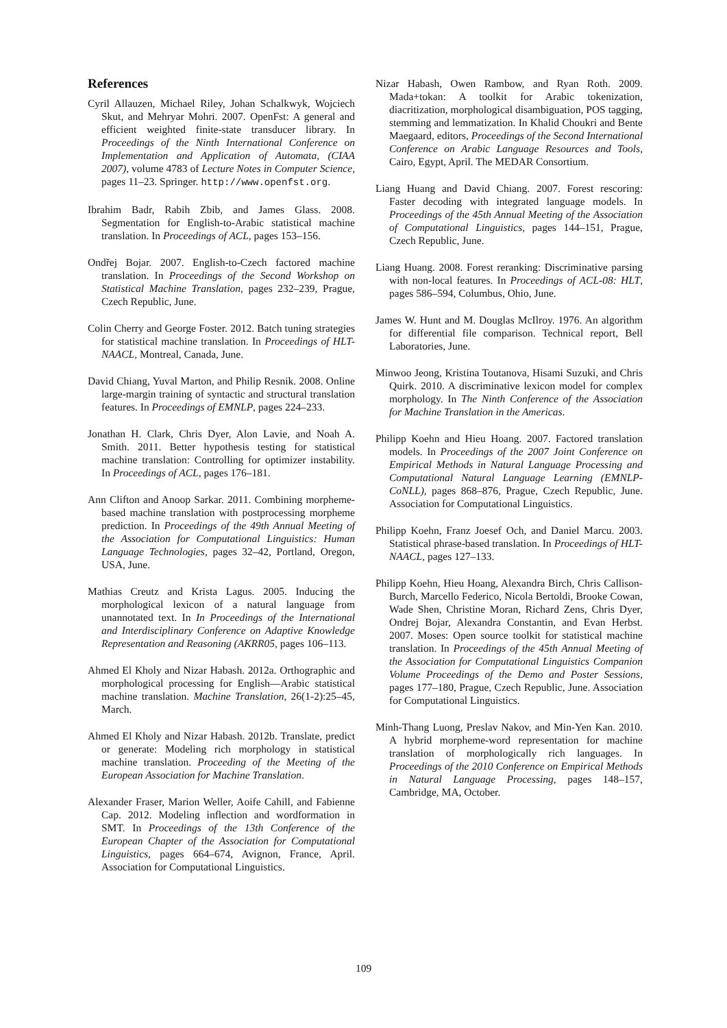References
Cyril Allauzen, Michael Riley, Johan Schalkwyk, Wojciech Skut, and Mehryar Mohri. 2007. OpenFst: A general and efficient weighted finite-state transducer library. In Proceedings of the Ninth International Conference on Implementation and Application of Automata, (CIAA 2007), volume 4783 of Lecture Notes in Computer Science, pages 11–23. Springer. http://www.openfst.org.
Ibrahim Badr, Rabih Zbib, and James Glass. 2008. Segmentation for English-to-Arabic statistical machine translation. In Proceedings of ACL, pages 153–156.
Ondřej Bojar. 2007. English-to-Czech factored machine translation. In Proceedings of the Second Workshop on Statistical Machine Translation, pages 232–239, Prague, Czech Republic, June.
Colin Cherry and George Foster. 2012. Batch tuning strategies for statistical machine translation. In Proceedings of HLT-NAACL, Montreal, Canada, June.
David Chiang, Yuval Marton, and Philip Resnik. 2008. Online large-margin training of syntactic and structural translation features. In Proceedings of EMNLP, pages 224–233.
Jonathan H. Clark, Chris Dyer, Alon Lavie, and Noah A. Smith. 2011. Better hypothesis testing for statistical machine translation: Controlling for optimizer instability. In Proceedings of ACL, pages 176–181.
Ann Clifton and Anoop Sarkar. 2011. Combining morpheme-based machine translation with postprocessing morpheme prediction. In Proceedings of the 49th Annual Meeting of the Association for Computational Linguistics: Human Language Technologies, pages 32–42, Portland, Oregon, USA, June.
Mathias Creutz and Krista Lagus. 2005. Inducing the morphological lexicon of a natural language from unannotated text. In In Proceedings of the International and Interdisciplinary Conference on Adaptive Knowledge Representation and Reasoning (AKRR05, pages 106–113.
Ahmed El Kholy and Nizar Habash. 2012a. Orthographic and morphological processing for English—Arabic statistical machine translation. Machine Translation, 26(1-2):25–45, March.
Ahmed El Kholy and Nizar Habash. 2012b. Translate, predict or generate: Modeling rich morphology in statistical machine translation. Proceeding of the Meeting of the European Association for Machine Translation.
Alexander Fraser, Marion Weller, Aoife Cahill, and Fabienne Cap. 2012. Modeling inflection and wordformation in SMT. In Proceedings of the 13th Conference of the European Chapter of the Association for Computational Linguistics, pages 664–674, Avignon, France, April. Association for Computational Linguistics.
Nizar Habash, Owen Rambow, and Ryan Roth. 2009. Mada+tokan: A toolkit for Arabic tokenization, diacritization, morphological disambiguation, POS tagging, stemming and lemmatization. In Khalid Choukri and Bente Maegaard, editors, Proceedings of the Second International Conference on Arabic Language Resources and Tools, Cairo, Egypt, April. The MEDAR Consortium.
Liang Huang and David Chiang. 2007. Forest rescoring: Faster decoding with integrated language models. In Proceedings of the 45th Annual Meeting of the Association of Computational Linguistics, pages 144–151, Prague, Czech Republic, June.
Liang Huang. 2008. Forest reranking: Discriminative parsing with non-local features. In Proceedings of ACL-08: HLT, pages 586–594, Columbus, Ohio, June.
James W. Hunt and M. Douglas McIlroy. 1976. An algorithm for differential file comparison. Technical report, Bell Laboratories, June.
Minwoo Jeong, Kristina Toutanova, Hisami Suzuki, and Chris Quirk. 2010. A discriminative lexicon model for complex morphology. In The Ninth Conference of the Association for Machine Translation in the Americas.
Philipp Koehn and Hieu Hoang. 2007. Factored translation models. In Proceedings of the 2007 Joint Conference on Empirical Methods in Natural Language Processing and Computational Natural Language Learning (EMNLP-CoNLL), pages 868–876, Prague, Czech Republic, June. Association for Computational Linguistics.
Philipp Koehn, Franz Joesef Och, and Daniel Marcu. 2003. Statistical phrase-based translation. In Proceedings of HLT-NAACL, pages 127–133.
Philipp Koehn, Hieu Hoang, Alexandra Birch, Chris Callison-Burch, Marcello Federico, Nicola Bertoldi, Brooke Cowan, Wade Shen, Christine Moran, Richard Zens, Chris Dyer, Ondrej Bojar, Alexandra Constantin, and Evan Herbst. 2007. Moses: Open source toolkit for statistical machine translation. In Proceedings of the 45th Annual Meeting of the Association for Computational Linguistics Companion Volume Proceedings of the Demo and Poster Sessions, pages 177–180, Prague, Czech Republic, June. Association for Computational Linguistics.
Minh-Thang Luong, Preslav Nakov, and Min-Yen Kan. 2010. A hybrid morpheme-word representation for machine translation of morphologically rich languages. In Proceedings of the 2010 Conference on Empirical Methods in Natural Language Processing, pages 148–157, Cambridge, MA, October.
109